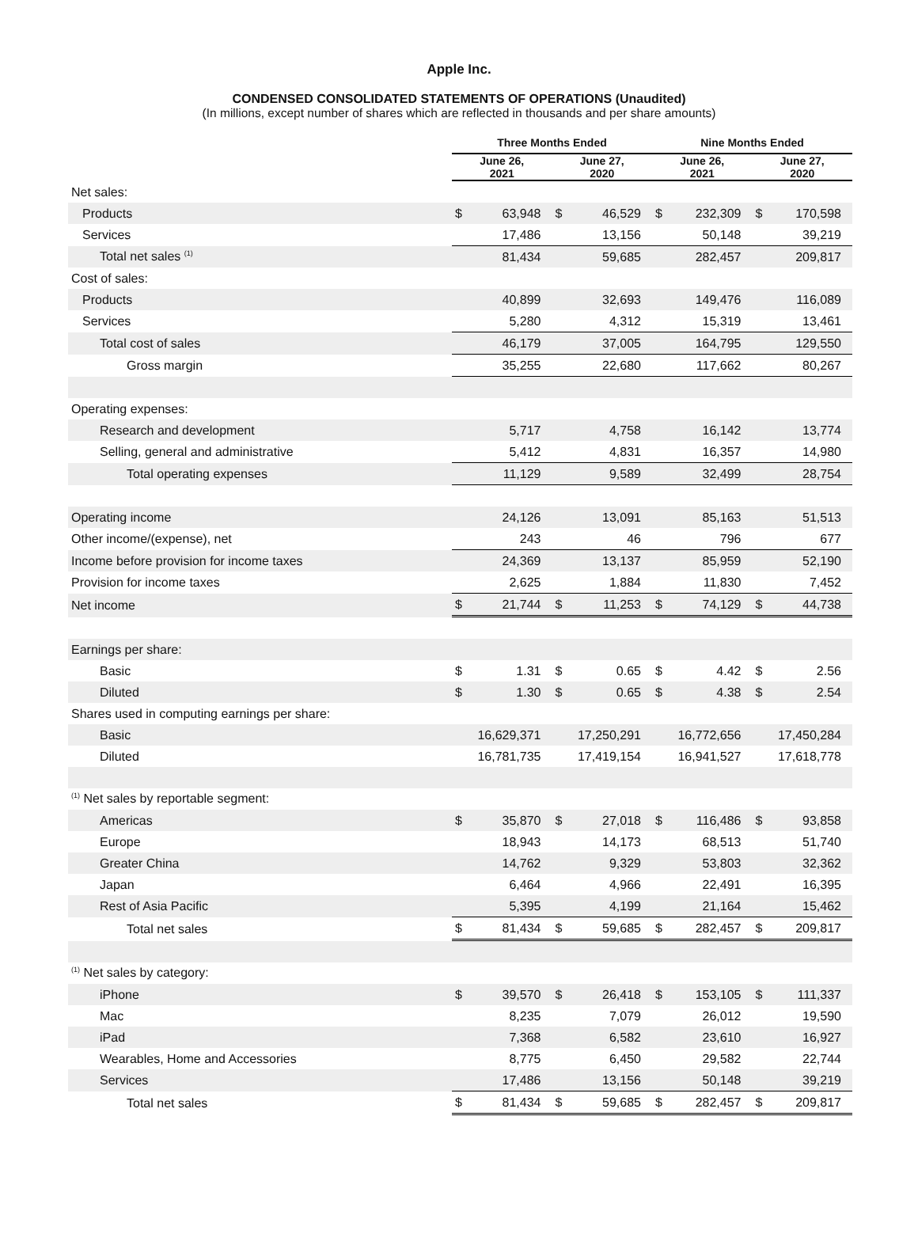Apple Inc.
CONDENSED CONSOLIDATED STATEMENTS OF OPERATIONS (Unaudited)
(In millions, except number of shares which are reflected in thousands and per share amounts)
| | Three Months Ended | | | | Nine Months Ended | | | |
| --- | --- | --- | --- | --- | --- | --- | --- | --- |
| | June 26, 2021 | | June 27, 2020 | | June 26, 2021 | | June 27, 2020 | |
| Net sales: | | | | | | | | |
| Products | $ | 63,948 | $ | 46,529 | $ | 232,309 | $ | 170,598 |
| Services | | 17,486 | | 13,156 | | 50,148 | | 39,219 |
| Total net sales <sup>(1)</sup> | | 81,434 | | 59,685 | | 282,457 | | 209,817 |
| Cost of sales: | | | | | | | | |
| Products | | 40,899 | | 32,693 | | 149,476 | | 116,089 |
| Services | | 5,280 | | 4,312 | | 15,319 | | 13,461 |
| Total cost of sales | | 46,179 | | 37,005 | | 164,795 | | 129,550 |
| Gross margin | | 35,255 | | 22,680 | | 117,662 | | 80,267 |
| Operating expenses: | | | | | | | | |
| Research and development | | 5,717 | | 4,758 | | 16,142 | | 13,774 |
| Selling, general and administrative | | 5,412 | | 4,831 | | 16,357 | | 14,980 |
| Total operating expenses | | 11,129 | | 9,589 | | 32,499 | | 28,754 |
| Operating income | | 24,126 | | 13,091 | | 85,163 | | 51,513 |
| Other income/(expense), net | | 243 | | 46 | | 796 | | 677 |
| Income before provision for income taxes | | 24,369 | | 13,137 | | 85,959 | | 52,190 |
| Provision for income taxes | | 2,625 | | 1,884 | | 11,830 | | 7,452 |
| Net income | $ | 21,744 | $ | 11,253 | $ | 74,129 | $ | 44,738 |
| Earnings per share: | | | | | | | | |
| Basic | $ | 1.31 | $ | 0.65 | $ | 4.42 | $ | 2.56 |
| Diluted | $ | 1.30 | $ | 0.65 | $ | 4.38 | $ | 2.54 |
| Shares used in computing earnings per share: | | | | | | | | |
| Basic | | 16,629,371 | | 17,250,291 | | 16,772,656 | | 17,450,284 |
| Diluted | | 16,781,735 | | 17,419,154 | | 16,941,527 | | 17,618,778 |
| <sup>(1)</sup> Net sales by reportable segment: | | | | | | | | |
| Americas | $ | 35,870 | $ | 27,018 | $ | 116,486 | $ | 93,858 |
| Europe | | 18,943 | | 14,173 | | 68,513 | | 51,740 |
| Greater China | | 14,762 | | 9,329 | | 53,803 | | 32,362 |
| Japan | | 6,464 | | 4,966 | | 22,491 | | 16,395 |
| Rest of Asia Pacific | | 5,395 | | 4,199 | | 21,164 | | 15,462 |
| Total net sales | $ | 81,434 | $ | 59,685 | $ | 282,457 | $ | 209,817 |
| <sup>(1)</sup> Net sales by category: | | | | | | | | |
| iPhone | $ | 39,570 | $ | 26,418 | $ | 153,105 | $ | 111,337 |
| Mac | | 8,235 | | 7,079 | | 26,012 | | 19,590 |
| iPad | | 7,368 | | 6,582 | | 23,610 | | 16,927 |
| Wearables, Home and Accessories | | 8,775 | | 6,450 | | 29,582 | | 22,744 |
| Services | | 17,486 | | 13,156 | | 50,148 | | 39,219 |
| Total net sales | $ | 81,434 | $ | 59,685 | $ | 282,457 | $ | 209,817 |